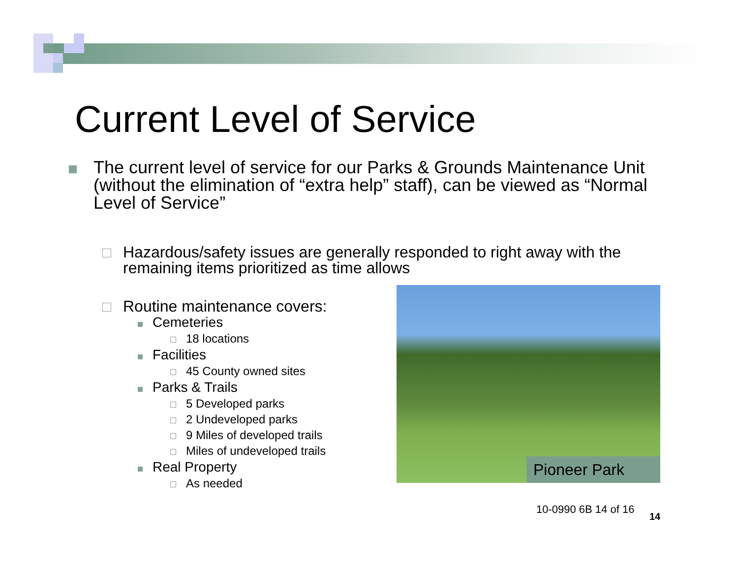Current Level of Service
The current level of service for our Parks & Grounds Maintenance Unit (without the elimination of “extra help” staff), can be viewed as “Normal Level of Service”
Hazardous/safety issues are generally responded to right away with the remaining items prioritized as time allows
Routine maintenance covers:
Cemeteries
18 locations
Facilities
45 County owned sites
Parks & Trails
5 Developed parks
2 Undeveloped parks
9 Miles of developed trails
Miles of undeveloped trails
Real Property
As needed
Pioneer Park
10-0990 6B 14 of 16
14